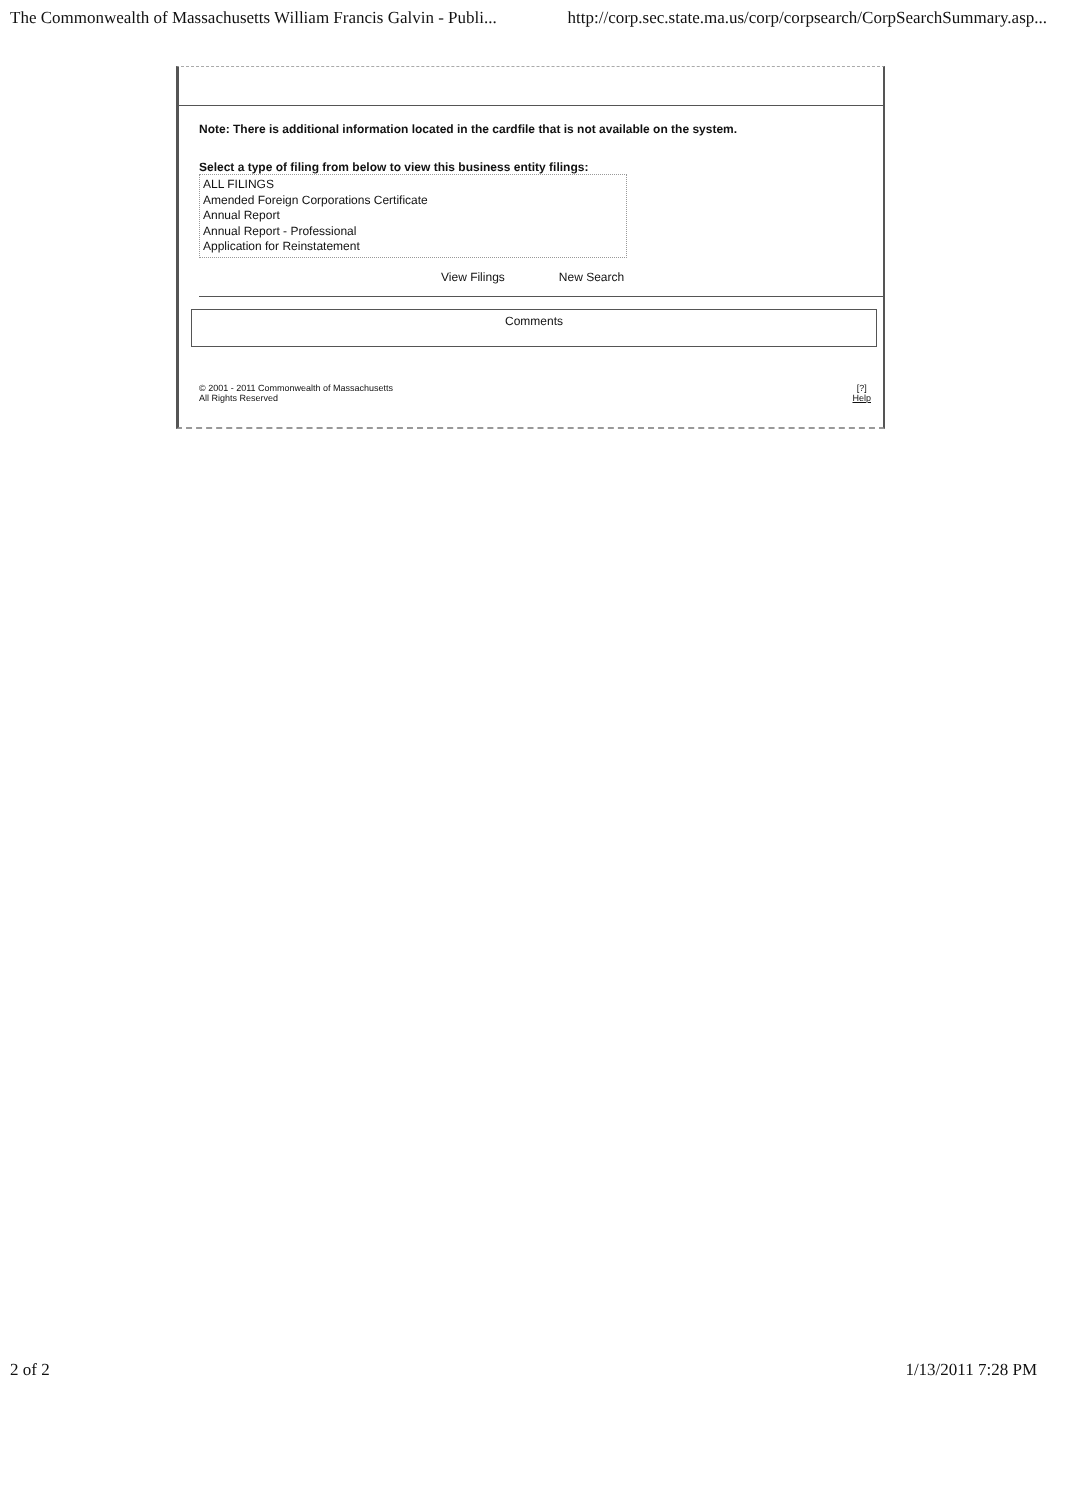The Commonwealth of Massachusetts William Francis Galvin - Publi... http://corp.sec.state.ma.us/corp/corpsearch/CorpSearchSummary.asp...
Note: There is additional information located in the cardfile that is not available on the system.
Select a type of filing from below to view this business entity filings:
ALL FILINGS
Amended Foreign Corporations Certificate
Annual Report
Annual Report - Professional
Application for Reinstatement
View Filings New Search
Comments
© 2001 - 2011 Commonwealth of Massachusetts
All Rights Reserved [?]
Help
2 of 2 1/13/2011 7:28 PM